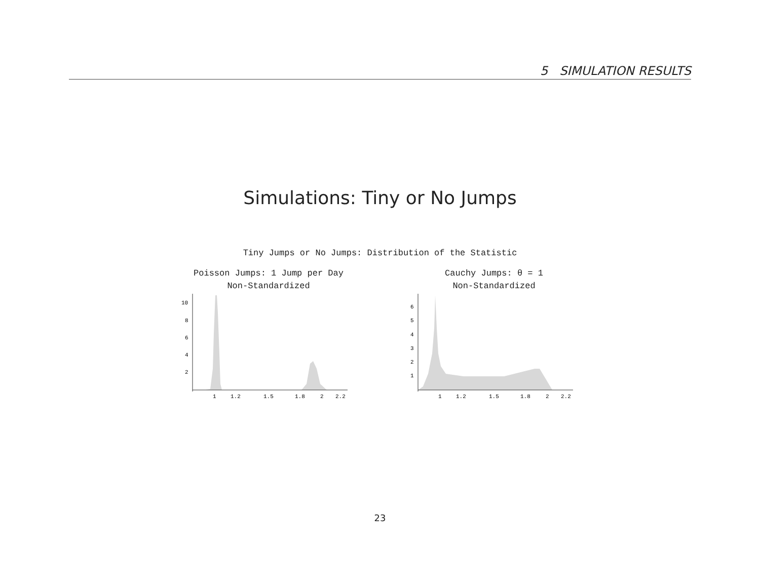5 SIMULATION RESULTS
Simulations: Tiny or No Jumps
Tiny Jumps or No Jumps: Distribution of the Statistic
Poisson Jumps: 1 Jump per Day
Non-Standardized
Cauchy Jumps: θ = 1
Non-Standardized
1
1.2
1.5
1.8
2
2.2
10
8
6
4
2
1
1.2
1.5
1.8
2
2.2
6
5
4
3
2
1
23